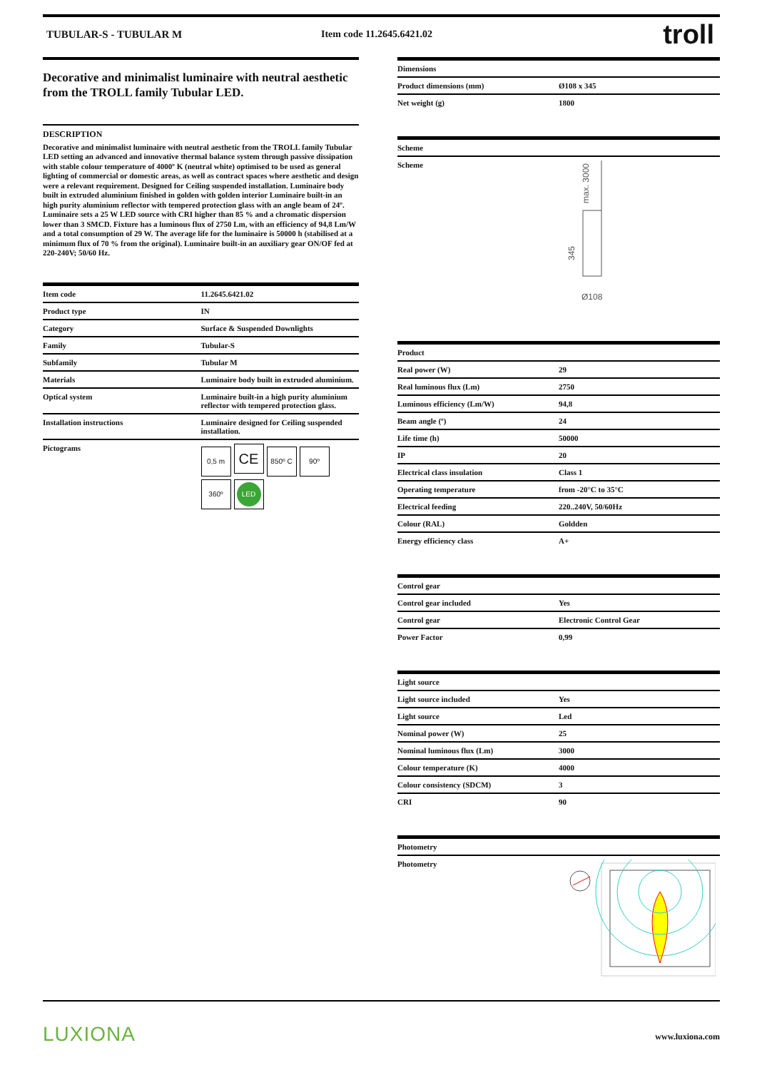TUBULAR-S - TUBULAR M Item code 11.2645.6421.02
troll
Decorative and minimalist luminaire with neutral aesthetic from the TROLL family Tubular LED.
DESCRIPTION
Decorative and minimalist luminaire with neutral aesthetic from the TROLL family Tubular LED setting an advanced and innovative thermal balance system through passive dissipation with stable colour temperature of 4000º K (neutral white) optimised to be used as general lighting of commercial or domestic areas, as well as contract spaces where aesthetic and design were a relevant requirement. Designed for Ceiling suspended installation. Luminaire body built in extruded aluminium finished in golden with golden interior Luminaire built-in an high purity aluminium reflector with tempered protection glass with an angle beam of 24º. Luminaire sets a 25 W LED source with CRI higher than 85 % and a chromatic dispersion lower than 3 SMCD. Fixture has a luminous flux of 2750 Lm, with an efficiency of 94,8 Lm/W and a total consumption of 29 W. The average life for the luminaire is 50000 h (stabilised at a minimum flux of 70 % from the original). Luminaire built-in an auxiliary gear ON/OF fed at 220-240V; 50/60 Hz.
| Item code | 11.2645.6421.02 |
| Product type | IN |
| Category | Surface & Suspended Downlights |
| Family | Tubular-S |
| Subfamily | Tubular M |
| Materials | Luminaire body built in extruded aluminium. |
| Optical system | Luminaire built-in a high purity aluminium reflector with tempered protection glass. |
| Installation instructions | Luminaire designed for Ceiling suspended installation. |
| Pictograms | 0,5 m CE 850º C 90º 360º LED |
| Dimensions | |
| --- | --- |
| Product dimensions (mm) | Ø108 x 345 |
| Net weight (g) | 1800 |
| Scheme | |
| --- | --- |
| Scheme | max. 3000 345 Ø108 |
| Product | |
| --- | --- |
| Real power (W) | 29 |
| Real luminous flux (Lm) | 2750 |
| Luminous efficiency (Lm/W) | 94,8 |
| Beam angle (º) | 24 |
| Life time (h) | 50000 |
| IP | 20 |
| Electrical class insulation | Class 1 |
| Operating temperature | from -20°C to 35°C |
| Electrical feeding | 220..240V, 50/60Hz |
| Colour (RAL) | Goldden |
| Energy efficiency class | A+ |
| Control gear | |
| --- | --- |
| Control gear included | Yes |
| Control gear | Electronic Control Gear |
| Power Factor | 0,99 |
| Light source | |
| --- | --- |
| Light source included | Yes |
| Light source | Led |
| Nominal power (W) | 25 |
| Nominal luminous flux (Lm) | 3000 |
| Colour temperature (K) | 4000 |
| Colour consistency (SDCM) | 3 |
| CRI | 90 |
| Photometry | |
| --- | --- |
| Photometry | |
LUXIONA www.luxiona.com